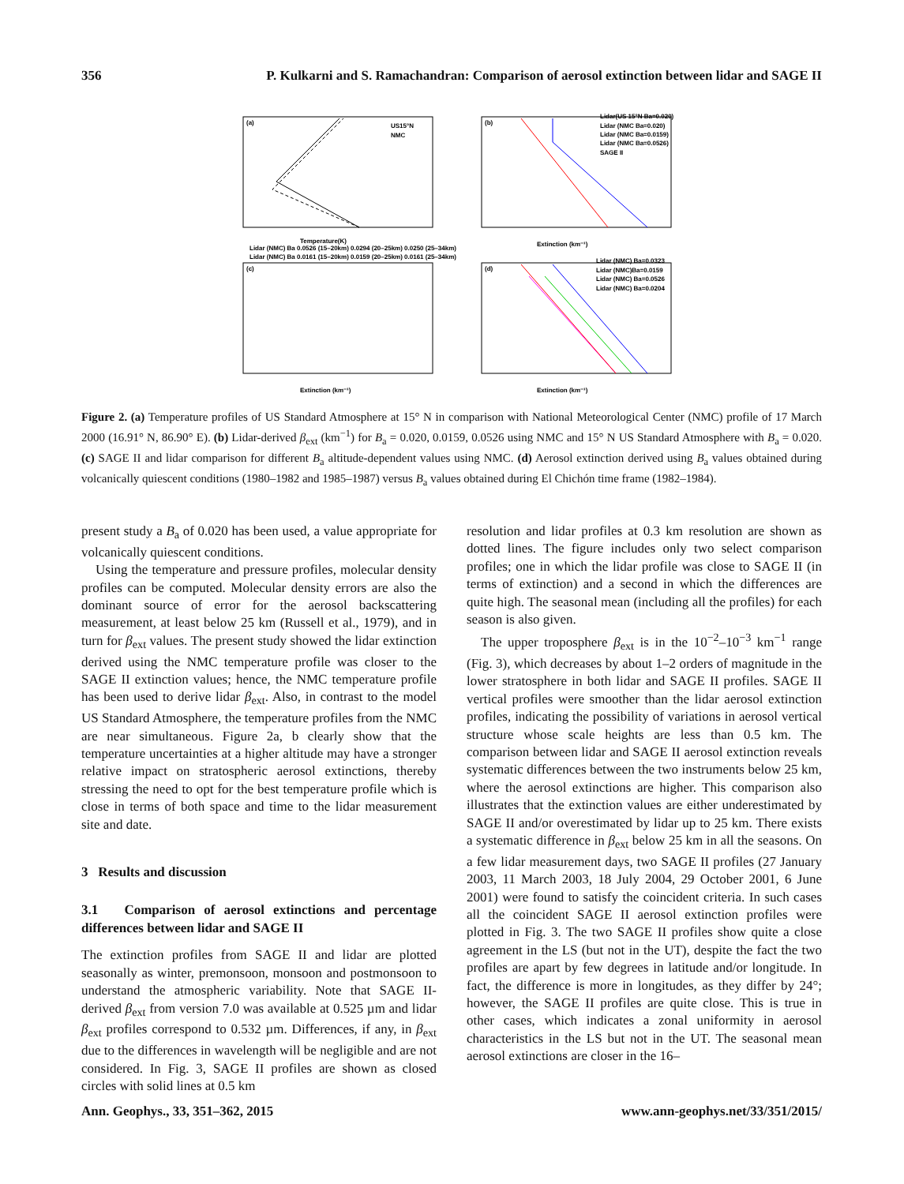356 P. Kulkarni and S. Ramachandran: Comparison of aerosol extinction between lidar and SAGE II
(a)
(b)
(c)
(d)
US15°N
NMC
Lidar(US 15°N Ba=0.020)
Lidar (NMC Ba=0.020)
Lidar (NMC Ba=0.0159)
Lidar (NMC Ba=0.0526)
SAGE II
Temperature(K)
Extinction (km⁻¹)
Lidar (NMC) Ba 0.0526 (15–20km) 0.0294 (20–25km) 0.0250 (25–34km)
Lidar (NMC) Ba 0.0161 (15–20km) 0.0159 (20–25km) 0.0161 (25–34km)
Lidar (NMC) Ba=0.0323
Lidar (NMC)Ba=0.0159
Lidar (NMC) Ba=0.0526
Lidar (NMC) Ba=0.0204
Extinction (km⁻¹)
Extinction (km⁻¹)
Figure 2. (a) Temperature profiles of US Standard Atmosphere at 15° N in comparison with National Meteorological Center (NMC) profile of 17 March 2000 (16.91° N, 86.90° E). (b) Lidar-derived β<sub>ext</sub> (km<sup>−1</sup>) for B<sub>a</sub> = 0.020, 0.0159, 0.0526 using NMC and 15° N US Standard Atmosphere with B<sub>a</sub> = 0.020. (c) SAGE II and lidar comparison for different B<sub>a</sub> altitude-dependent values using NMC. (d) Aerosol extinction derived using B<sub>a</sub> values obtained during volcanically quiescent conditions (1980–1982 and 1985–1987) versus B<sub>a</sub> values obtained during El Chichón time frame (1982–1984).
present study a B<sub>a</sub> of 0.020 has been used, a value appropriate for volcanically quiescent conditions.
Using the temperature and pressure profiles, molecular density profiles can be computed. Molecular density errors are also the dominant source of error for the aerosol backscattering measurement, at least below 25 km (Russell et al., 1979), and in turn for β<sub>ext</sub> values. The present study showed the lidar extinction derived using the NMC temperature profile was closer to the SAGE II extinction values; hence, the NMC temperature profile has been used to derive lidar β<sub>ext</sub>. Also, in contrast to the model US Standard Atmosphere, the temperature profiles from the NMC are near simultaneous. Figure 2a, b clearly show that the temperature uncertainties at a higher altitude may have a stronger relative impact on stratospheric aerosol extinctions, thereby stressing the need to opt for the best temperature profile which is close in terms of both space and time to the lidar measurement site and date.
3 Results and discussion
3.1 Comparison of aerosol extinctions and percentage differences between lidar and SAGE II
The extinction profiles from SAGE II and lidar are plotted seasonally as winter, premonsoon, monsoon and postmonsoon to understand the atmospheric variability. Note that SAGE II-derived β<sub>ext</sub> from version 7.0 was available at 0.525 µm and lidar β<sub>ext</sub> profiles correspond to 0.532 µm. Differences, if any, in β<sub>ext</sub> due to the differences in wavelength will be negligible and are not considered. In Fig. 3, SAGE II profiles are shown as closed circles with solid lines at 0.5 km
resolution and lidar profiles at 0.3 km resolution are shown as dotted lines. The figure includes only two select comparison profiles; one in which the lidar profile was close to SAGE II (in terms of extinction) and a second in which the differences are quite high. The seasonal mean (including all the profiles) for each season is also given.
The upper troposphere β<sub>ext</sub> is in the 10<sup>−2</sup>–10<sup>−3</sup> km<sup>−1</sup> range (Fig. 3), which decreases by about 1–2 orders of magnitude in the lower stratosphere in both lidar and SAGE II profiles. SAGE II vertical profiles were smoother than the lidar aerosol extinction profiles, indicating the possibility of variations in aerosol vertical structure whose scale heights are less than 0.5 km. The comparison between lidar and SAGE II aerosol extinction reveals systematic differences between the two instruments below 25 km, where the aerosol extinctions are higher. This comparison also illustrates that the extinction values are either underestimated by SAGE II and/or overestimated by lidar up to 25 km. There exists a systematic difference in β<sub>ext</sub> below 25 km in all the seasons. On a few lidar measurement days, two SAGE II profiles (27 January 2003, 11 March 2003, 18 July 2004, 29 October 2001, 6 June 2001) were found to satisfy the coincident criteria. In such cases all the coincident SAGE II aerosol extinction profiles were plotted in Fig. 3. The two SAGE II profiles show quite a close agreement in the LS (but not in the UT), despite the fact the two profiles are apart by few degrees in latitude and/or longitude. In fact, the difference is more in longitudes, as they differ by 24°; however, the SAGE II profiles are quite close. This is true in other cases, which indicates a zonal uniformity in aerosol characteristics in the LS but not in the UT. The seasonal mean aerosol extinctions are closer in the 16–
Ann. Geophys., 33, 351–362, 2015 www.ann-geophys.net/33/351/2015/